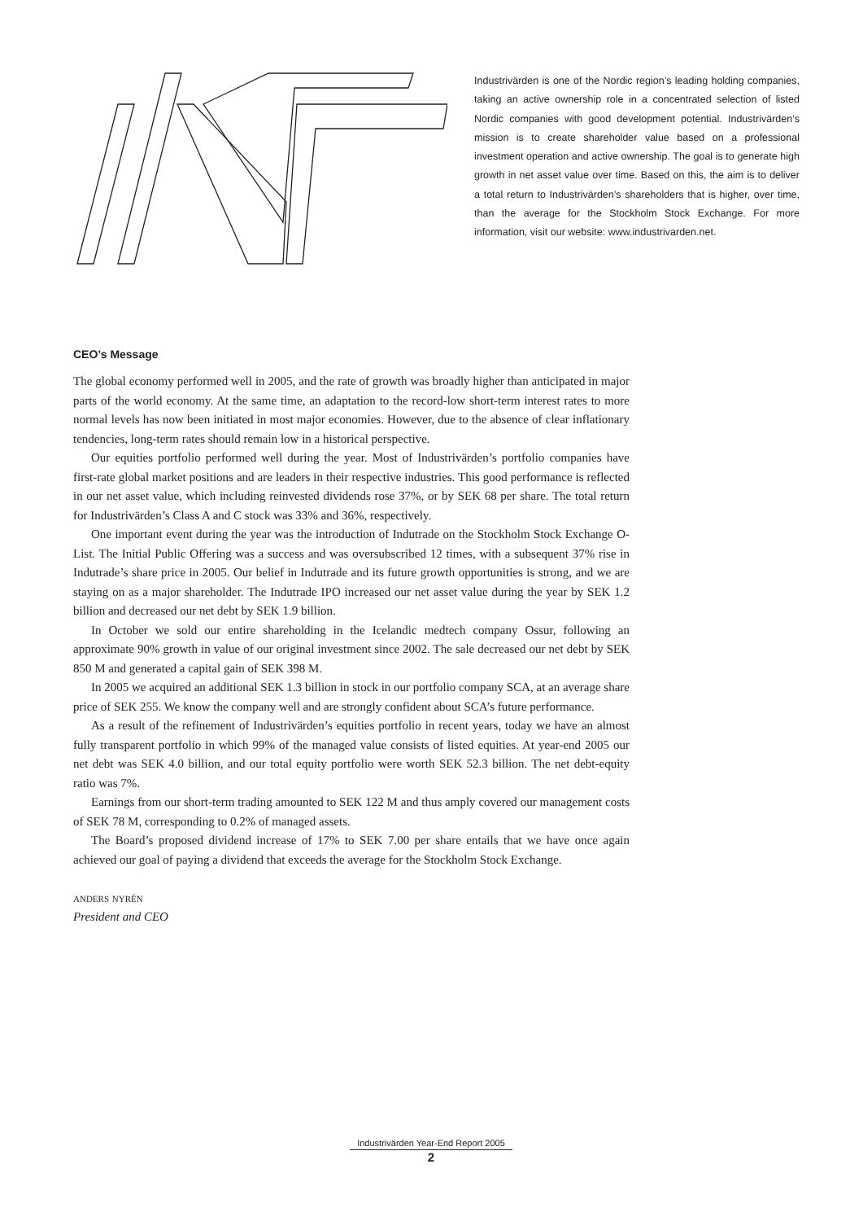Industrivärden is one of the Nordic region’s leading holding companies, taking an active ownership role in a concentrated selection of listed Nordic companies with good development potential. Industrivärden’s mission is to create shareholder value based on a professional investment operation and active ownership. The goal is to generate high growth in net asset value over time. Based on this, the aim is to deliver a total return to Industrivärden’s shareholders that is higher, over time, than the average for the Stockholm Stock Exchange. For more information, visit our website: www.industrivarden.net.
CEO’s Message
The global economy performed well in 2005, and the rate of growth was broadly higher than anticipated in major parts of the world economy. At the same time, an adaptation to the record-low short-term interest rates to more normal levels has now been initiated in most major economies. However, due to the absence of clear inflationary tendencies, long-term rates should remain low in a historical perspective.
Our equities portfolio performed well during the year. Most of Industrivärden’s portfolio companies have first-rate global market positions and are leaders in their respective industries. This good performance is reflected in our net asset value, which including reinvested dividends rose 37%, or by SEK 68 per share. The total return for Industrivärden’s Class A and C stock was 33% and 36%, respectively.
One important event during the year was the introduction of Indutrade on the Stockholm Stock Exchange O-List. The Initial Public Offering was a success and was oversubscribed 12 times, with a subsequent 37% rise in Indutrade’s share price in 2005. Our belief in Indutrade and its future growth opportunities is strong, and we are staying on as a major shareholder. The Indutrade IPO increased our net asset value during the year by SEK 1.2 billion and decreased our net debt by SEK 1.9 billion.
In October we sold our entire shareholding in the Icelandic medtech company Ossur, following an approximate 90% growth in value of our original investment since 2002. The sale decreased our net debt by SEK 850 M and generated a capital gain of SEK 398 M.
In 2005 we acquired an additional SEK 1.3 billion in stock in our portfolio company SCA, at an average share price of SEK 255. We know the company well and are strongly confident about SCA’s future performance.
As a result of the refinement of Industrivärden’s equities portfolio in recent years, today we have an almost fully transparent portfolio in which 99% of the managed value consists of listed equities. At year-end 2005 our net debt was SEK 4.0 billion, and our total equity portfolio were worth SEK 52.3 billion. The net debt-equity ratio was 7%.
Earnings from our short-term trading amounted to SEK 122 M and thus amply covered our management costs of SEK 78 M, corresponding to 0.2% of managed assets.
The Board’s proposed dividend increase of 17% to SEK 7.00 per share entails that we have once again achieved our goal of paying a dividend that exceeds the average for the Stockholm Stock Exchange.
anders nyrén
President and CEO
Industrivärden Year-End Report 2005
2